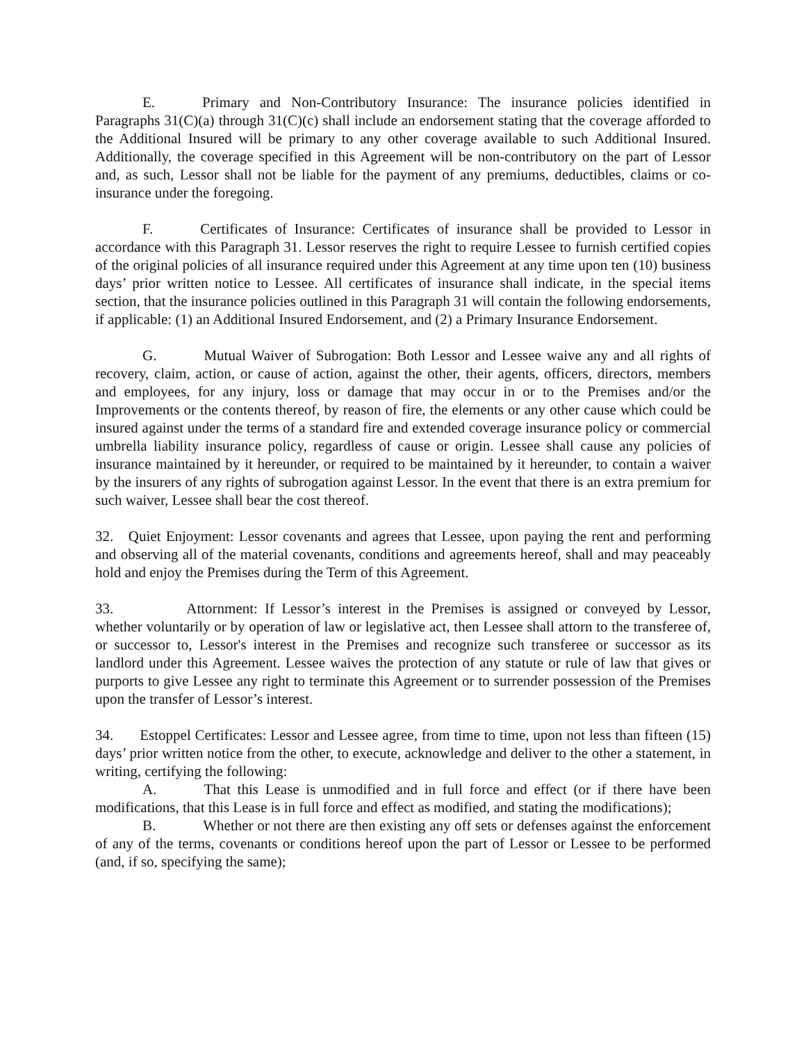E. Primary and Non-Contributory Insurance: The insurance policies identified in Paragraphs 31(C)(a) through 31(C)(c) shall include an endorsement stating that the coverage afforded to the Additional Insured will be primary to any other coverage available to such Additional Insured. Additionally, the coverage specified in this Agreement will be non-contributory on the part of Lessor and, as such, Lessor shall not be liable for the payment of any premiums, deductibles, claims or co-insurance under the foregoing.
F. Certificates of Insurance: Certificates of insurance shall be provided to Lessor in accordance with this Paragraph 31. Lessor reserves the right to require Lessee to furnish certified copies of the original policies of all insurance required under this Agreement at any time upon ten (10) business days’ prior written notice to Lessee. All certificates of insurance shall indicate, in the special items section, that the insurance policies outlined in this Paragraph 31 will contain the following endorsements, if applicable: (1) an Additional Insured Endorsement, and (2) a Primary Insurance Endorsement.
G. Mutual Waiver of Subrogation: Both Lessor and Lessee waive any and all rights of recovery, claim, action, or cause of action, against the other, their agents, officers, directors, members and employees, for any injury, loss or damage that may occur in or to the Premises and/or the Improvements or the contents thereof, by reason of fire, the elements or any other cause which could be insured against under the terms of a standard fire and extended coverage insurance policy or commercial umbrella liability insurance policy, regardless of cause or origin. Lessee shall cause any policies of insurance maintained by it hereunder, or required to be maintained by it hereunder, to contain a waiver by the insurers of any rights of subrogation against Lessor. In the event that there is an extra premium for such waiver, Lessee shall bear the cost thereof.
32. Quiet Enjoyment: Lessor covenants and agrees that Lessee, upon paying the rent and performing and observing all of the material covenants, conditions and agreements hereof, shall and may peaceably hold and enjoy the Premises during the Term of this Agreement.
33. Attornment: If Lessor’s interest in the Premises is assigned or conveyed by Lessor, whether voluntarily or by operation of law or legislative act, then Lessee shall attorn to the transferee of, or successor to, Lessor's interest in the Premises and recognize such transferee or successor as its landlord under this Agreement. Lessee waives the protection of any statute or rule of law that gives or purports to give Lessee any right to terminate this Agreement or to surrender possession of the Premises upon the transfer of Lessor’s interest.
34. Estoppel Certificates: Lessor and Lessee agree, from time to time, upon not less than fifteen (15) days’ prior written notice from the other, to execute, acknowledge and deliver to the other a statement, in writing, certifying the following:
A. That this Lease is unmodified and in full force and effect (or if there have been modifications, that this Lease is in full force and effect as modified, and stating the modifications);
B. Whether or not there are then existing any off sets or defenses against the enforcement of any of the terms, covenants or conditions hereof upon the part of Lessor or Lessee to be performed (and, if so, specifying the same);